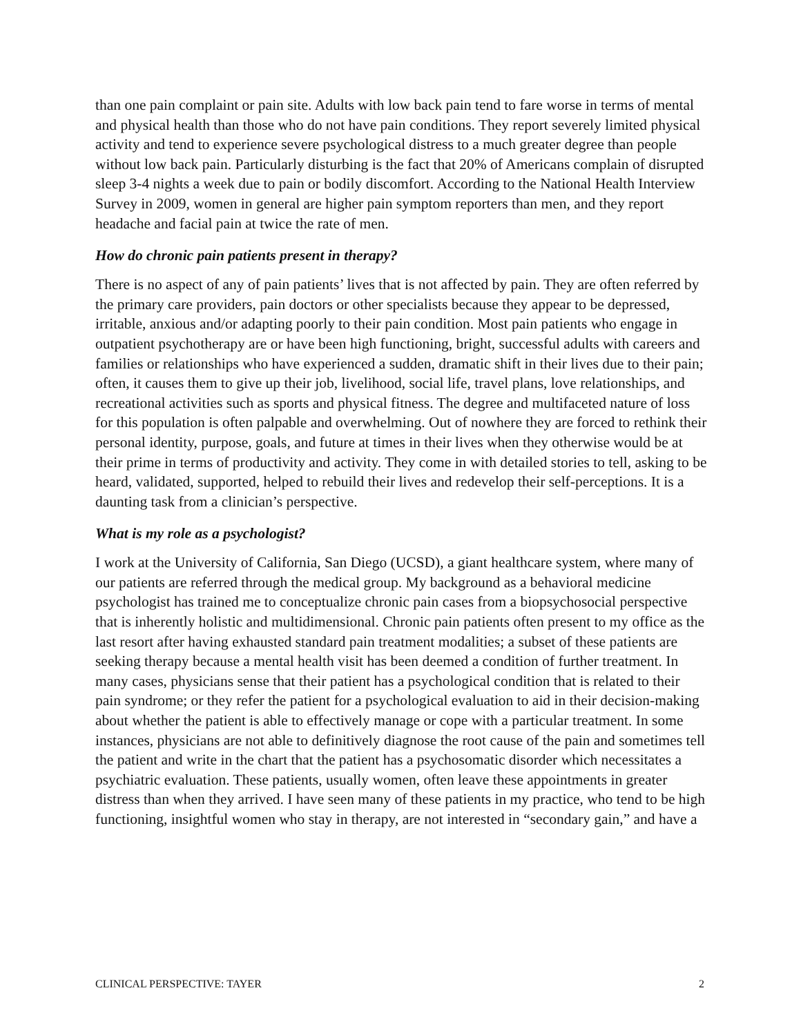than one pain complaint or pain site. Adults with low back pain tend to fare worse in terms of mental and physical health than those who do not have pain conditions. They report severely limited physical activity and tend to experience severe psychological distress to a much greater degree than people without low back pain. Particularly disturbing is the fact that 20% of Americans complain of disrupted sleep 3-4 nights a week due to pain or bodily discomfort. According to the National Health Interview Survey in 2009, women in general are higher pain symptom reporters than men, and they report headache and facial pain at twice the rate of men.
How do chronic pain patients present in therapy?
There is no aspect of any of pain patients’ lives that is not affected by pain. They are often referred by the primary care providers, pain doctors or other specialists because they appear to be depressed, irritable, anxious and/or adapting poorly to their pain condition. Most pain patients who engage in outpatient psychotherapy are or have been high functioning, bright, successful adults with careers and families or relationships who have experienced a sudden, dramatic shift in their lives due to their pain; often, it causes them to give up their job, livelihood, social life, travel plans, love relationships, and recreational activities such as sports and physical fitness. The degree and multifaceted nature of loss for this population is often palpable and overwhelming. Out of nowhere they are forced to rethink their personal identity, purpose, goals, and future at times in their lives when they otherwise would be at their prime in terms of productivity and activity. They come in with detailed stories to tell, asking to be heard, validated, supported, helped to rebuild their lives and redevelop their self-perceptions. It is a daunting task from a clinician’s perspective.
What is my role as a psychologist?
I work at the University of California, San Diego (UCSD), a giant healthcare system, where many of our patients are referred through the medical group. My background as a behavioral medicine psychologist has trained me to conceptualize chronic pain cases from a biopsychosocial perspective that is inherently holistic and multidimensional. Chronic pain patients often present to my office as the last resort after having exhausted standard pain treatment modalities; a subset of these patients are seeking therapy because a mental health visit has been deemed a condition of further treatment. In many cases, physicians sense that their patient has a psychological condition that is related to their pain syndrome; or they refer the patient for a psychological evaluation to aid in their decision-making about whether the patient is able to effectively manage or cope with a particular treatment. In some instances, physicians are not able to definitively diagnose the root cause of the pain and sometimes tell the patient and write in the chart that the patient has a psychosomatic disorder which necessitates a psychiatric evaluation. These patients, usually women, often leave these appointments in greater distress than when they arrived. I have seen many of these patients in my practice, who tend to be high functioning, insightful women who stay in therapy, are not interested in “secondary gain,” and have a
CLINICAL PERSPECTIVE: TAYER 2